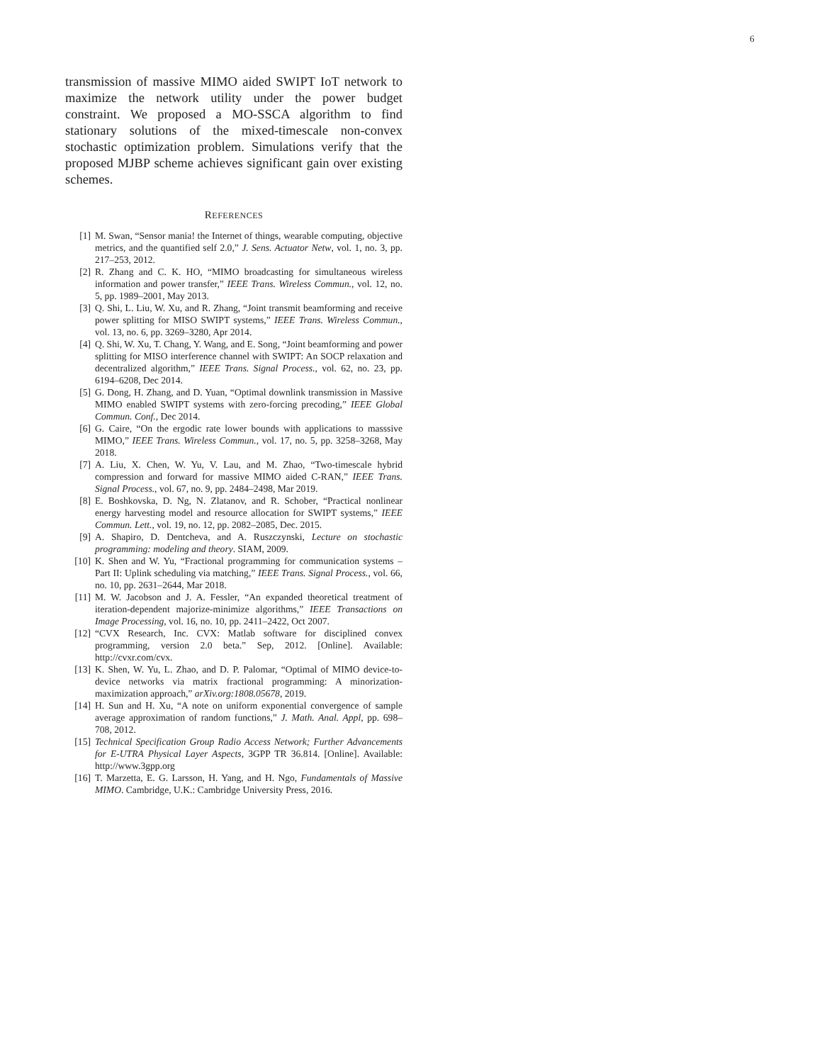6
transmission of massive MIMO aided SWIPT IoT network to maximize the network utility under the power budget constraint. We proposed a MO-SSCA algorithm to find stationary solutions of the mixed-timescale non-convex stochastic optimization problem. Simulations verify that the proposed MJBP scheme achieves significant gain over existing schemes.
REFERENCES
[1] M. Swan, “Sensor mania! the Internet of things, wearable computing, objective metrics, and the quantified self 2.0,” J. Sens. Actuator Netw, vol. 1, no. 3, pp. 217–253, 2012.
[2] R. Zhang and C. K. HO, “MIMO broadcasting for simultaneous wireless information and power transfer,” IEEE Trans. Wireless Commun., vol. 12, no. 5, pp. 1989–2001, May 2013.
[3] Q. Shi, L. Liu, W. Xu, and R. Zhang, “Joint transmit beamforming and receive power splitting for MISO SWIPT systems,” IEEE Trans. Wireless Commun., vol. 13, no. 6, pp. 3269–3280, Apr 2014.
[4] Q. Shi, W. Xu, T. Chang, Y. Wang, and E. Song, “Joint beamforming and power splitting for MISO interference channel with SWIPT: An SOCP relaxation and decentralized algorithm,” IEEE Trans. Signal Process., vol. 62, no. 23, pp. 6194–6208, Dec 2014.
[5] G. Dong, H. Zhang, and D. Yuan, “Optimal downlink transmission in Massive MIMO enabled SWIPT systems with zero-forcing precoding,” IEEE Global Commun. Conf., Dec 2014.
[6] G. Caire, “On the ergodic rate lower bounds with applications to masssive MIMO,” IEEE Trans. Wireless Commun., vol. 17, no. 5, pp. 3258–3268, May 2018.
[7] A. Liu, X. Chen, W. Yu, V. Lau, and M. Zhao, “Two-timescale hybrid compression and forward for massive MIMO aided C-RAN,” IEEE Trans. Signal Process., vol. 67, no. 9, pp. 2484–2498, Mar 2019.
[8] E. Boshkovska, D. Ng, N. Zlatanov, and R. Schober, “Practical nonlinear energy harvesting model and resource allocation for SWIPT systems,” IEEE Commun. Lett., vol. 19, no. 12, pp. 2082–2085, Dec. 2015.
[9] A. Shapiro, D. Dentcheva, and A. Ruszczynski, Lecture on stochastic programming: modeling and theory. SIAM, 2009.
[10] K. Shen and W. Yu, “Fractional programming for communication systems – Part II: Uplink scheduling via matching,” IEEE Trans. Signal Process., vol. 66, no. 10, pp. 2631–2644, Mar 2018.
[11] M. W. Jacobson and J. A. Fessler, “An expanded theoretical treatment of iteration-dependent majorize-minimize algorithms,” IEEE Transactions on Image Processing, vol. 16, no. 10, pp. 2411–2422, Oct 2007.
[12] “CVX Research, Inc. CVX: Matlab software for disciplined convex programming, version 2.0 beta.” Sep, 2012. [Online]. Available: http://cvxr.com/cvx.
[13] K. Shen, W. Yu, L. Zhao, and D. P. Palomar, “Optimal of MIMO device-to-device networks via matrix fractional programming: A minorization-maximization approach,” arXiv.org:1808.05678, 2019.
[14] H. Sun and H. Xu, “A note on uniform exponential convergence of sample average approximation of random functions,” J. Math. Anal. Appl, pp. 698–708, 2012.
[15] Technical Specification Group Radio Access Network; Further Advancements for E-UTRA Physical Layer Aspects, 3GPP TR 36.814. [Online]. Available: http://www.3gpp.org
[16] T. Marzetta, E. G. Larsson, H. Yang, and H. Ngo, Fundamentals of Massive MIMO. Cambridge, U.K.: Cambridge University Press, 2016.